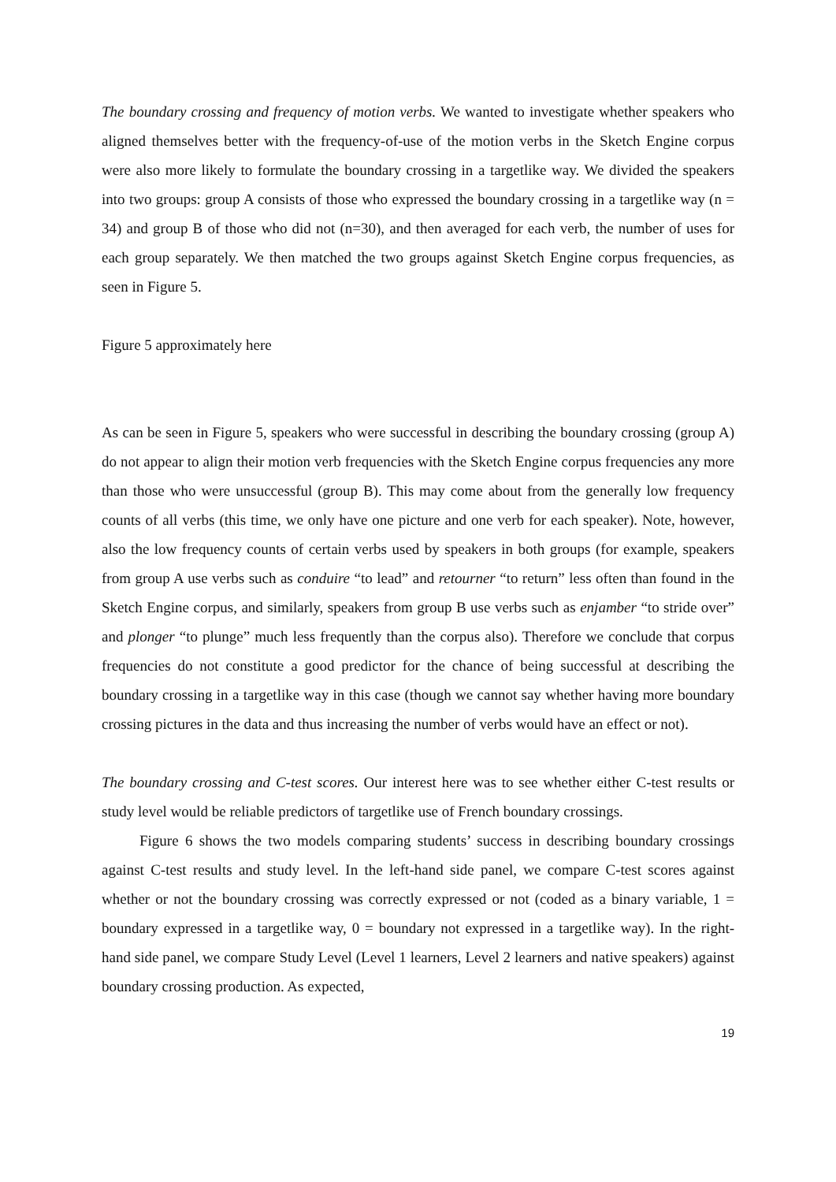The boundary crossing and frequency of motion verbs. We wanted to investigate whether speakers who aligned themselves better with the frequency-of-use of the motion verbs in the Sketch Engine corpus were also more likely to formulate the boundary crossing in a targetlike way. We divided the speakers into two groups: group A consists of those who expressed the boundary crossing in a targetlike way (n = 34) and group B of those who did not (n=30), and then averaged for each verb, the number of uses for each group separately. We then matched the two groups against Sketch Engine corpus frequencies, as seen in Figure 5.
Figure 5 approximately here
As can be seen in Figure 5, speakers who were successful in describing the boundary crossing (group A) do not appear to align their motion verb frequencies with the Sketch Engine corpus frequencies any more than those who were unsuccessful (group B). This may come about from the generally low frequency counts of all verbs (this time, we only have one picture and one verb for each speaker). Note, however, also the low frequency counts of certain verbs used by speakers in both groups (for example, speakers from group A use verbs such as conduire “to lead” and retourner “to return” less often than found in the Sketch Engine corpus, and similarly, speakers from group B use verbs such as enjamber “to stride over” and plonger “to plunge” much less frequently than the corpus also). Therefore we conclude that corpus frequencies do not constitute a good predictor for the chance of being successful at describing the boundary crossing in a targetlike way in this case (though we cannot say whether having more boundary crossing pictures in the data and thus increasing the number of verbs would have an effect or not).
The boundary crossing and C-test scores. Our interest here was to see whether either C-test results or study level would be reliable predictors of targetlike use of French boundary crossings.
Figure 6 shows the two models comparing students’ success in describing boundary crossings against C-test results and study level. In the left-hand side panel, we compare C-test scores against whether or not the boundary crossing was correctly expressed or not (coded as a binary variable, 1 = boundary expressed in a targetlike way, 0 = boundary not expressed in a targetlike way). In the right-hand side panel, we compare Study Level (Level 1 learners, Level 2 learners and native speakers) against boundary crossing production. As expected,
19